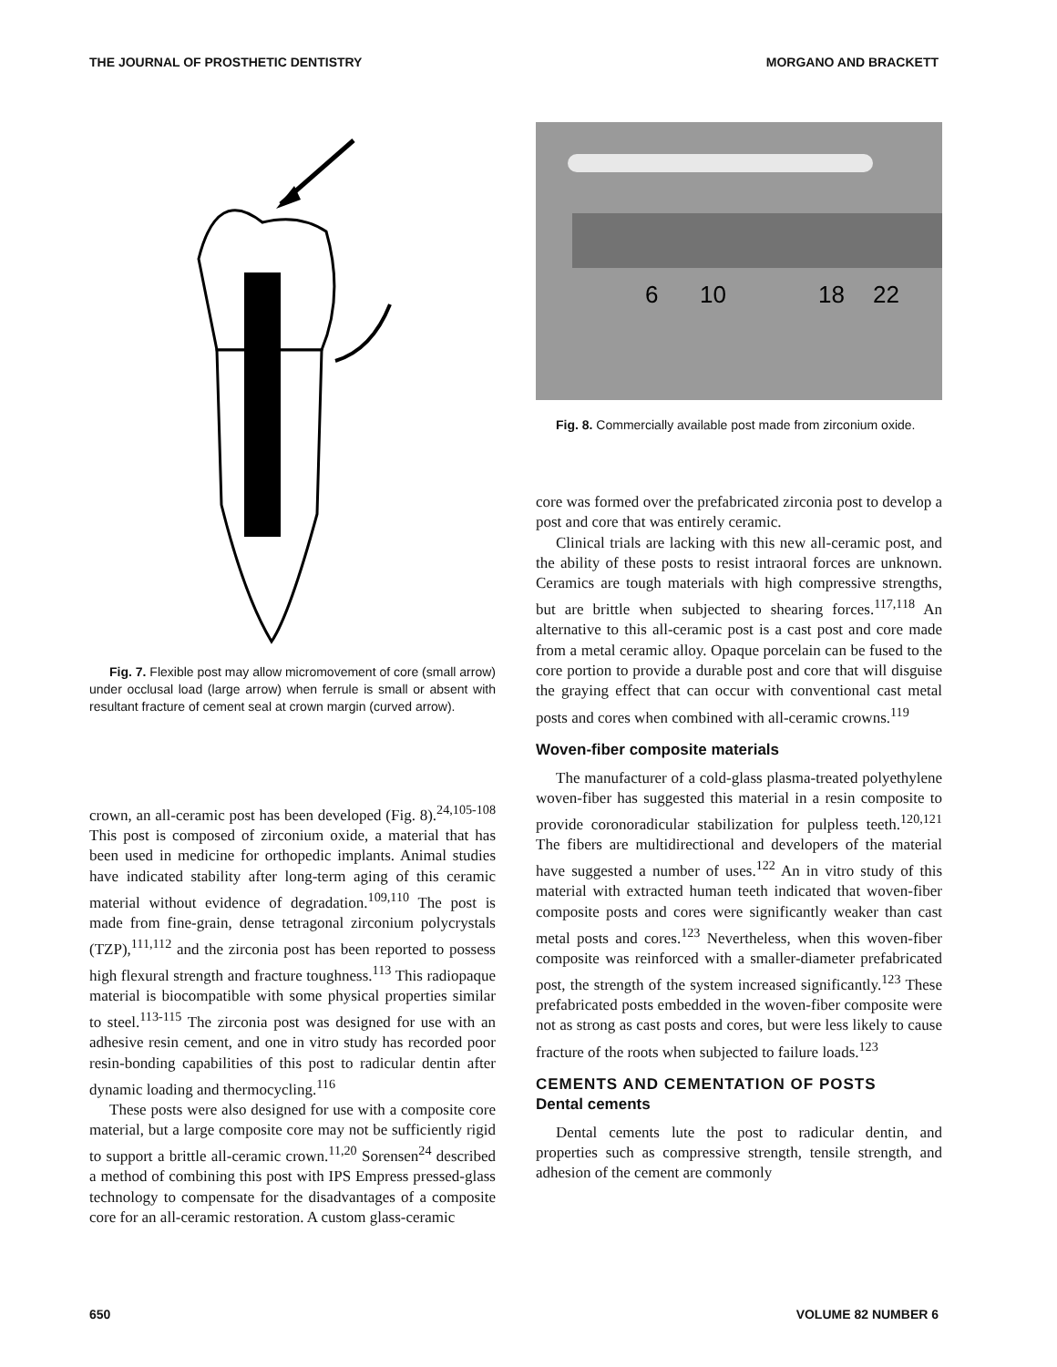THE JOURNAL OF PROSTHETIC DENTISTRY MORGANO AND BRACKETT
Fig. 7. Flexible post may allow micromovement of core (small arrow) under occlusal load (large arrow) when ferrule is small or absent with resultant fracture of cement seal at crown margin (curved arrow).
crown, an all-ceramic post has been developed (Fig. 8).<sup>24,105-108</sup> This post is composed of zirconium oxide, a material that has been used in medicine for orthopedic implants. Animal studies have indicated stability after long-term aging of this ceramic material without evidence of degradation.<sup>109,110</sup> The post is made from fine-grain, dense tetragonal zirconium polycrystals (TZP),<sup>111,112</sup> and the zirconia post has been reported to possess high flexural strength and fracture toughness.<sup>113</sup> This radiopaque material is biocompatible with some physical properties similar to steel.<sup>113-115</sup> The zirconia post was designed for use with an adhesive resin cement, and one in vitro study has recorded poor resin-bonding capabilities of this post to radicular dentin after dynamic loading and thermocycling.<sup>116</sup>
These posts were also designed for use with a composite core material, but a large composite core may not be sufficiently rigid to support a brittle all-ceramic crown.<sup>11,20</sup> Sorensen<sup>24</sup> described a method of combining this post with IPS Empress pressed-glass technology to compensate for the disadvantages of a composite core for an all-ceramic restoration. A custom glass-ceramic
6
10
18
22
Fig. 8. Commercially available post made from zirconium oxide.
core was formed over the prefabricated zirconia post to develop a post and core that was entirely ceramic.
Clinical trials are lacking with this new all-ceramic post, and the ability of these posts to resist intraoral forces are unknown. Ceramics are tough materials with high compressive strengths, but are brittle when subjected to shearing forces.<sup>117,118</sup> An alternative to this all-ceramic post is a cast post and core made from a metal ceramic alloy. Opaque porcelain can be fused to the core portion to provide a durable post and core that will disguise the graying effect that can occur with conventional cast metal posts and cores when combined with all-ceramic crowns.<sup>119</sup>
Woven-fiber composite materials
The manufacturer of a cold-glass plasma-treated polyethylene woven-fiber has suggested this material in a resin composite to provide coronoradicular stabilization for pulpless teeth.<sup>120,121</sup> The fibers are multidirectional and developers of the material have suggested a number of uses.<sup>122</sup> An in vitro study of this material with extracted human teeth indicated that woven-fiber composite posts and cores were significantly weaker than cast metal posts and cores.<sup>123</sup> Nevertheless, when this woven-fiber composite was reinforced with a smaller-diameter prefabricated post, the strength of the system increased significantly.<sup>123</sup> These prefabricated posts embedded in the woven-fiber composite were not as strong as cast posts and cores, but were less likely to cause fracture of the roots when subjected to failure loads.<sup>123</sup>
CEMENTS AND CEMENTATION OF POSTS
Dental cements
Dental cements lute the post to radicular dentin, and properties such as compressive strength, tensile strength, and adhesion of the cement are commonly
650 VOLUME 82 NUMBER 6